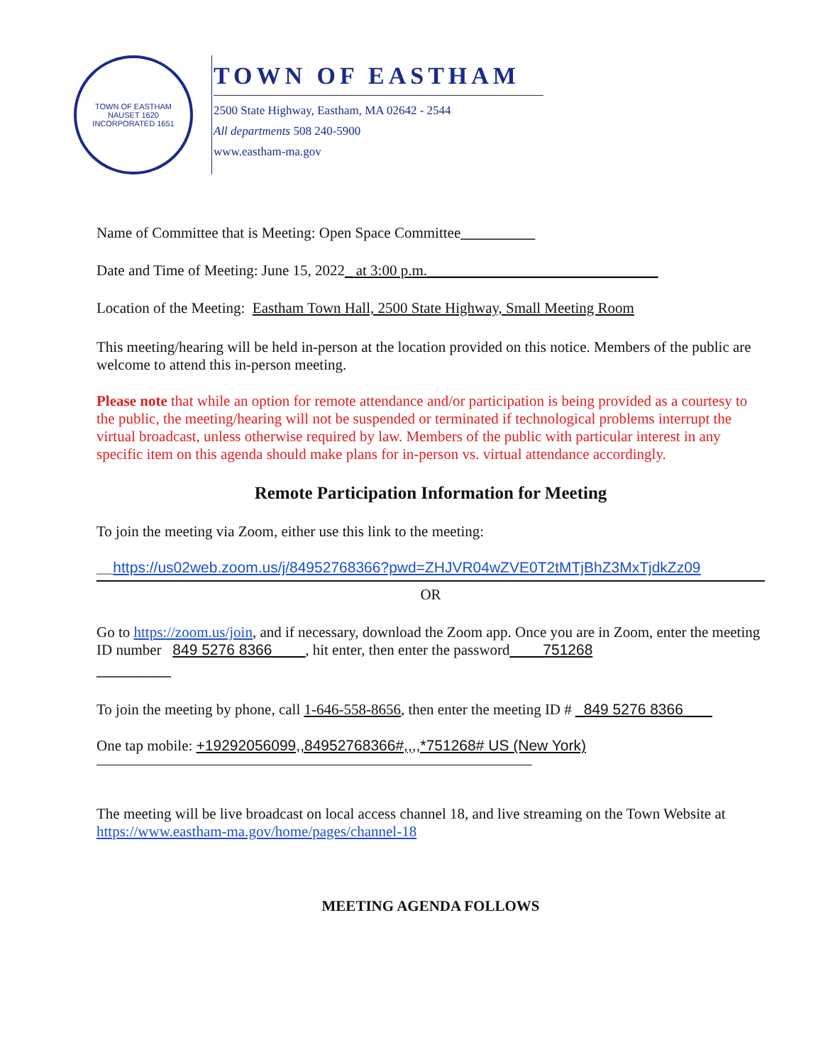TOWN OF EASTHAM
NAUSET 1620
INCORPORATED 1651
TOWN OF EASTHAM
2500 State Highway, Eastham, MA 02642 - 2544
All departments 508 240-5900
www.eastham-ma.gov
Name of Committee that is Meeting: Open Space Committee__________
Date and Time of Meeting: June 15, 2022_ at 3:00 p.m._______________________________
Location of the Meeting: Eastham Town Hall, 2500 State Highway, Small Meeting Room
This meeting/hearing will be held in-person at the location provided on this notice. Members of the public are welcome to attend this in-person meeting.
Please note that while an option for remote attendance and/or participation is being provided as a courtesy to the public, the meeting/hearing will not be suspended or terminated if technological problems interrupt the virtual broadcast, unless otherwise required by law. Members of the public with particular interest in any specific item on this agenda should make plans for in-person vs. virtual attendance accordingly.
Remote Participation Information for Meeting
To join the meeting via Zoom, either use this link to the meeting:
__https://us02web.zoom.us/j/84952768366?pwd=ZHJVR04wZVE0T2tMTjBhZ3MxTjdkZz09
OR
Go to https://zoom.us/join, and if necessary, download the Zoom app. Once you are in Zoom, enter the meeting ID number 849 5276 8366____, hit enter, then enter the password____751268
__________
To join the meeting by phone, call 1-646-558-8656, then enter the meeting ID # _849 5276 8366 ___
One tap mobile: +19292056099,,84952768366#,,,,*751268# US (New York)
The meeting will be live broadcast on local access channel 18, and live streaming on the Town Website at https://www.eastham-ma.gov/home/pages/channel-18
MEETING AGENDA FOLLOWS